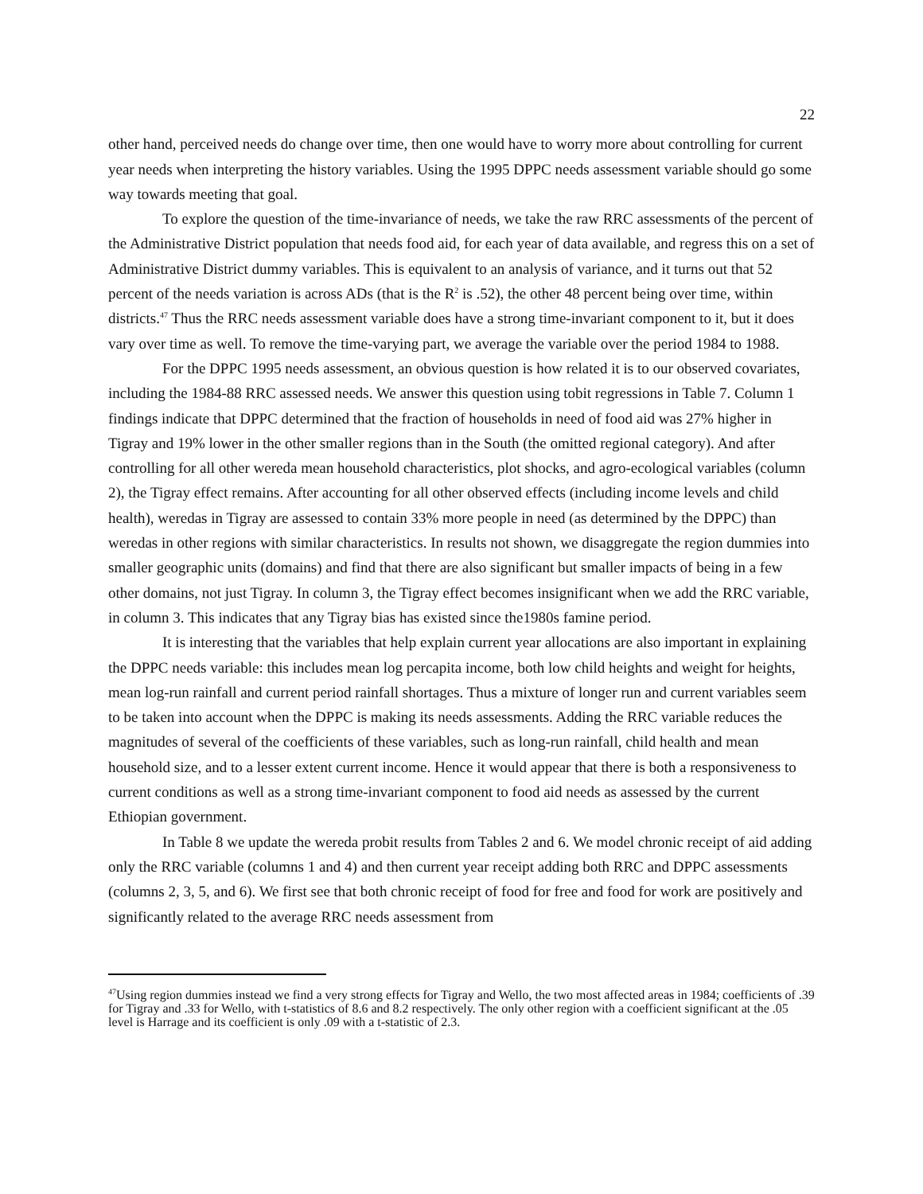22
other hand, perceived needs do change over time, then one would have to worry more about controlling for current year needs when interpreting the history variables. Using the 1995 DPPC needs assessment variable should go some way towards meeting that goal.
To explore the question of the time-invariance of needs, we take the raw RRC assessments of the percent of the Administrative District population that needs food aid, for each year of data available, and regress this on a set of Administrative District dummy variables. This is equivalent to an analysis of variance, and it turns out that 52 percent of the needs variation is across ADs (that is the R<sup>2</sup> is .52), the other 48 percent being over time, within districts.<sup>47</sup> Thus the RRC needs assessment variable does have a strong time-invariant component to it, but it does vary over time as well. To remove the time-varying part, we average the variable over the period 1984 to 1988.
For the DPPC 1995 needs assessment, an obvious question is how related it is to our observed covariates, including the 1984-88 RRC assessed needs. We answer this question using tobit regressions in Table 7. Column 1 findings indicate that DPPC determined that the fraction of households in need of food aid was 27% higher in Tigray and 19% lower in the other smaller regions than in the South (the omitted regional category). And after controlling for all other wereda mean household characteristics, plot shocks, and agro-ecological variables (column 2), the Tigray effect remains. After accounting for all other observed effects (including income levels and child health), weredas in Tigray are assessed to contain 33% more people in need (as determined by the DPPC) than weredas in other regions with similar characteristics. In results not shown, we disaggregate the region dummies into smaller geographic units (domains) and find that there are also significant but smaller impacts of being in a few other domains, not just Tigray. In column 3, the Tigray effect becomes insignificant when we add the RRC variable, in column 3. This indicates that any Tigray bias has existed since the1980s famine period.
It is interesting that the variables that help explain current year allocations are also important in explaining the DPPC needs variable: this includes mean log percapita income, both low child heights and weight for heights, mean log-run rainfall and current period rainfall shortages. Thus a mixture of longer run and current variables seem to be taken into account when the DPPC is making its needs assessments. Adding the RRC variable reduces the magnitudes of several of the coefficients of these variables, such as long-run rainfall, child health and mean household size, and to a lesser extent current income. Hence it would appear that there is both a responsiveness to current conditions as well as a strong time-invariant component to food aid needs as assessed by the current Ethiopian government.
In Table 8 we update the wereda probit results from Tables 2 and 6. We model chronic receipt of aid adding only the RRC variable (columns 1 and 4) and then current year receipt adding both RRC and DPPC assessments (columns 2, 3, 5, and 6). We first see that both chronic receipt of food for free and food for work are positively and significantly related to the average RRC needs assessment from
<sup>47</sup> Using region dummies instead we find a very strong effects for Tigray and Wello, the two most affected areas in 1984; coefficients of .39 for Tigray and .33 for Wello, with t-statistics of 8.6 and 8.2 respectively. The only other region with a coefficient significant at the .05 level is Harrage and its coefficient is only .09 with a t-statistic of 2.3.